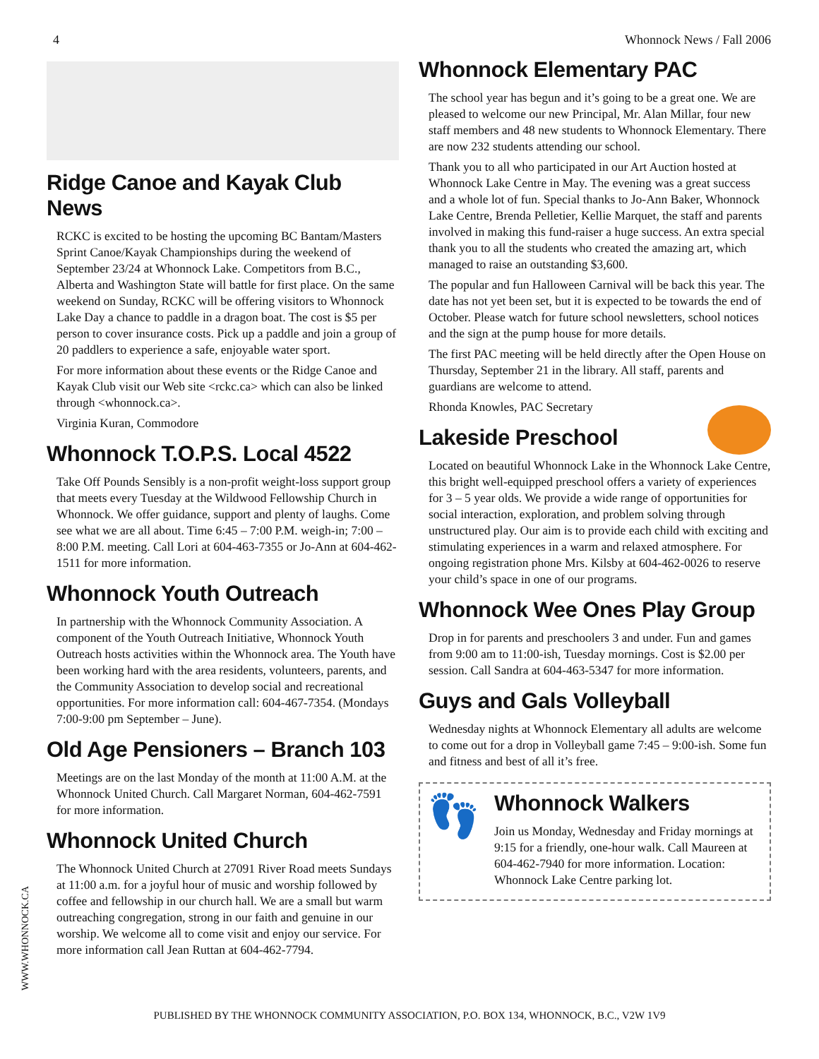4 Whonnock News / Fall 2006
Ridge Canoe and Kayak Club News
RCKC is excited to be hosting the upcoming BC Bantam/Masters Sprint Canoe/Kayak Championships during the weekend of September 23/24 at Whonnock Lake. Competitors from B.C., Alberta and Washington State will battle for first place. On the same weekend on Sunday, RCKC will be offering visitors to Whonnock Lake Day a chance to paddle in a dragon boat. The cost is $5 per person to cover insurance costs. Pick up a paddle and join a group of 20 paddlers to experience a safe, enjoyable water sport.
For more information about these events or the Ridge Canoe and Kayak Club visit our Web site <rckc.ca> which can also be linked through <whonnock.ca>.
Virginia Kuran, Commodore
Whonnock T.O.P.S. Local 4522
Take Off Pounds Sensibly is a non-profit weight-loss support group that meets every Tuesday at the Wildwood Fellowship Church in Whonnock. We offer guidance, support and plenty of laughs. Come see what we are all about. Time 6:45 – 7:00 P.M. weigh-in; 7:00 – 8:00 P.M. meeting. Call Lori at 604-463-7355 or Jo-Ann at 604-462-1511 for more information.
Whonnock Youth Outreach
In partnership with the Whonnock Community Association. A component of the Youth Outreach Initiative, Whonnock Youth Outreach hosts activities within the Whonnock area. The Youth have been working hard with the area residents, volunteers, parents, and the Community Association to develop social and recreational opportunities. For more information call: 604-467-7354. (Mondays 7:00-9:00 pm September – June).
Old Age Pensioners – Branch 103
Meetings are on the last Monday of the month at 11:00 A.M. at the Whonnock United Church. Call Margaret Norman, 604-462-7591 for more information.
Whonnock United Church
The Whonnock United Church at 27091 River Road meets Sundays at 11:00 a.m. for a joyful hour of music and worship followed by coffee and fellowship in our church hall. We are a small but warm outreaching congregation, strong in our faith and genuine in our worship. We welcome all to come visit and enjoy our service. For more information call Jean Ruttan at 604-462-7794.
Whonnock Elementary PAC
The school year has begun and it’s going to be a great one. We are pleased to welcome our new Principal, Mr. Alan Millar, four new staff members and 48 new students to Whonnock Elementary. There are now 232 students attending our school.
Thank you to all who participated in our Art Auction hosted at Whonnock Lake Centre in May. The evening was a great success and a whole lot of fun. Special thanks to Jo-Ann Baker, Whonnock Lake Centre, Brenda Pelletier, Kellie Marquet, the staff and parents involved in making this fund-raiser a huge success. An extra special thank you to all the students who created the amazing art, which managed to raise an outstanding $3,600.
The popular and fun Halloween Carnival will be back this year. The date has not yet been set, but it is expected to be towards the end of October. Please watch for future school newsletters, school notices and the sign at the pump house for more details.
The first PAC meeting will be held directly after the Open House on Thursday, September 21 in the library. All staff, parents and guardians are welcome to attend.
Rhonda Knowles, PAC Secretary
Lakeside Preschool
Located on beautiful Whonnock Lake in the Whonnock Lake Centre, this bright well-equipped preschool offers a variety of experiences for 3 – 5 year olds. We provide a wide range of opportunities for social interaction, exploration, and problem solving through unstructured play. Our aim is to provide each child with exciting and stimulating experiences in a warm and relaxed atmosphere. For ongoing registration phone Mrs. Kilsby at 604-462-0026 to reserve your child’s space in one of our programs.
Whonnock Wee Ones Play Group
Drop in for parents and preschoolers 3 and under. Fun and games from 9:00 am to 11:00-ish, Tuesday mornings. Cost is $2.00 per session. Call Sandra at 604-463-5347 for more information.
Guys and Gals Volleyball
Wednesday nights at Whonnock Elementary all adults are welcome to come out for a drop in Volleyball game 7:45 – 9:00-ish. Some fun and fitness and best of all it’s free.
👣
Whonnock Walkers
Join us Monday, Wednesday and Friday mornings at 9:15 for a friendly, one-hour walk. Call Maureen at 604-462-7940 for more information. Location: Whonnock Lake Centre parking lot.
WWW.WHONNOCK.CA
PUBLISHED BY THE WHONNOCK COMMUNITY ASSOCIATION, P.O. BOX 134, WHONNOCK, B.C., V2W 1V9